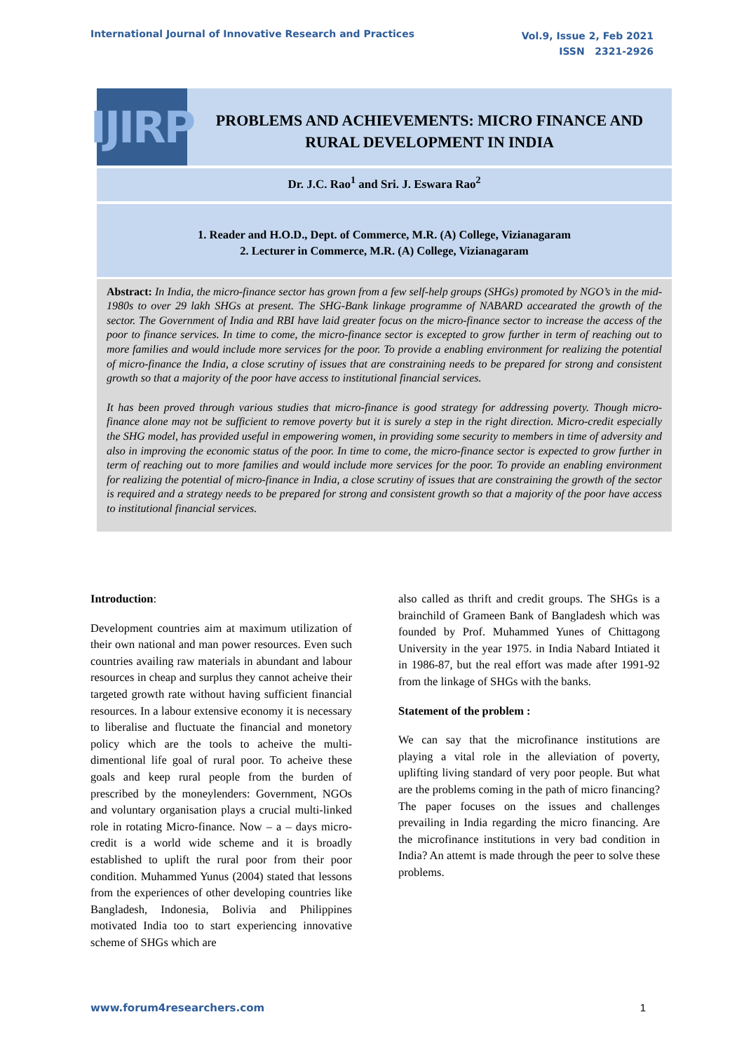International Journal of Innovative Research and Practices
Vol.9, Issue 2, Feb 2021
ISSN 2321-2926
IJIRP
PROBLEMS AND ACHIEVEMENTS: MICRO FINANCE AND RURAL DEVELOPMENT IN INDIA
Dr. J.C. Rao<sup>1</sup> and Sri. J. Eswara Rao<sup>2</sup>
1. Reader and H.O.D., Dept. of Commerce, M.R. (A) College, Vizianagaram
2. Lecturer in Commerce, M.R. (A) College, Vizianagaram
Abstract: In India, the micro-finance sector has grown from a few self-help groups (SHGs) promoted by NGO’s in the mid-1980s to over 29 lakh SHGs at present. The SHG-Bank linkage programme of NABARD accearated the growth of the sector. The Government of India and RBI have laid greater focus on the micro-finance sector to increase the access of the poor to finance services. In time to come, the micro-finance sector is excepted to grow further in term of reaching out to more families and would include more services for the poor. To provide a enabling environment for realizing the potential of micro-finance the India, a close scrutiny of issues that are constraining needs to be prepared for strong and consistent growth so that a majority of the poor have access to institutional financial services.
It has been proved through various studies that micro-finance is good strategy for addressing poverty. Though micro-finance alone may not be sufficient to remove poverty but it is surely a step in the right direction. Micro-credit especially the SHG model, has provided useful in empowering women, in providing some security to members in time of adversity and also in improving the economic status of the poor. In time to come, the micro-finance sector is expected to grow further in term of reaching out to more families and would include more services for the poor. To provide an enabling environment for realizing the potential of micro-finance in India, a close scrutiny of issues that are constraining the growth of the sector is required and a strategy needs to be prepared for strong and consistent growth so that a majority of the poor have access to institutional financial services.
Introduction:
Development countries aim at maximum utilization of their own national and man power resources. Even such countries availing raw materials in abundant and labour resources in cheap and surplus they cannot acheive their targeted growth rate without having sufficient financial resources. In a labour extensive economy it is necessary to liberalise and fluctuate the financial and monetory policy which are the tools to acheive the multi-dimentional life goal of rural poor. To acheive these goals and keep rural people from the burden of prescribed by the moneylenders: Government, NGOs and voluntary organisation plays a crucial multi-linked role in rotating Micro-finance. Now – a – days micro-credit is a world wide scheme and it is broadly established to uplift the rural poor from their poor condition. Muhammed Yunus (2004) stated that lessons from the experiences of other developing countries like Bangladesh, Indonesia, Bolivia and Philippines motivated India too to start experiencing innovative scheme of SHGs which are
also called as thrift and credit groups. The SHGs is a brainchild of Grameen Bank of Bangladesh which was founded by Prof. Muhammed Yunes of Chittagong University in the year 1975. in India Nabard Intiated it in 1986-87, but the real effort was made after 1991-92 from the linkage of SHGs with the banks.
Statement of the problem :
We can say that the microfinance institutions are playing a vital role in the alleviation of poverty, uplifting living standard of very poor people. But what are the problems coming in the path of micro financing? The paper focuses on the issues and challenges prevailing in India regarding the micro financing. Are the microfinance institutions in very bad condition in India? An attemt is made through the peer to solve these problems.
www.forum4researchers.com 1